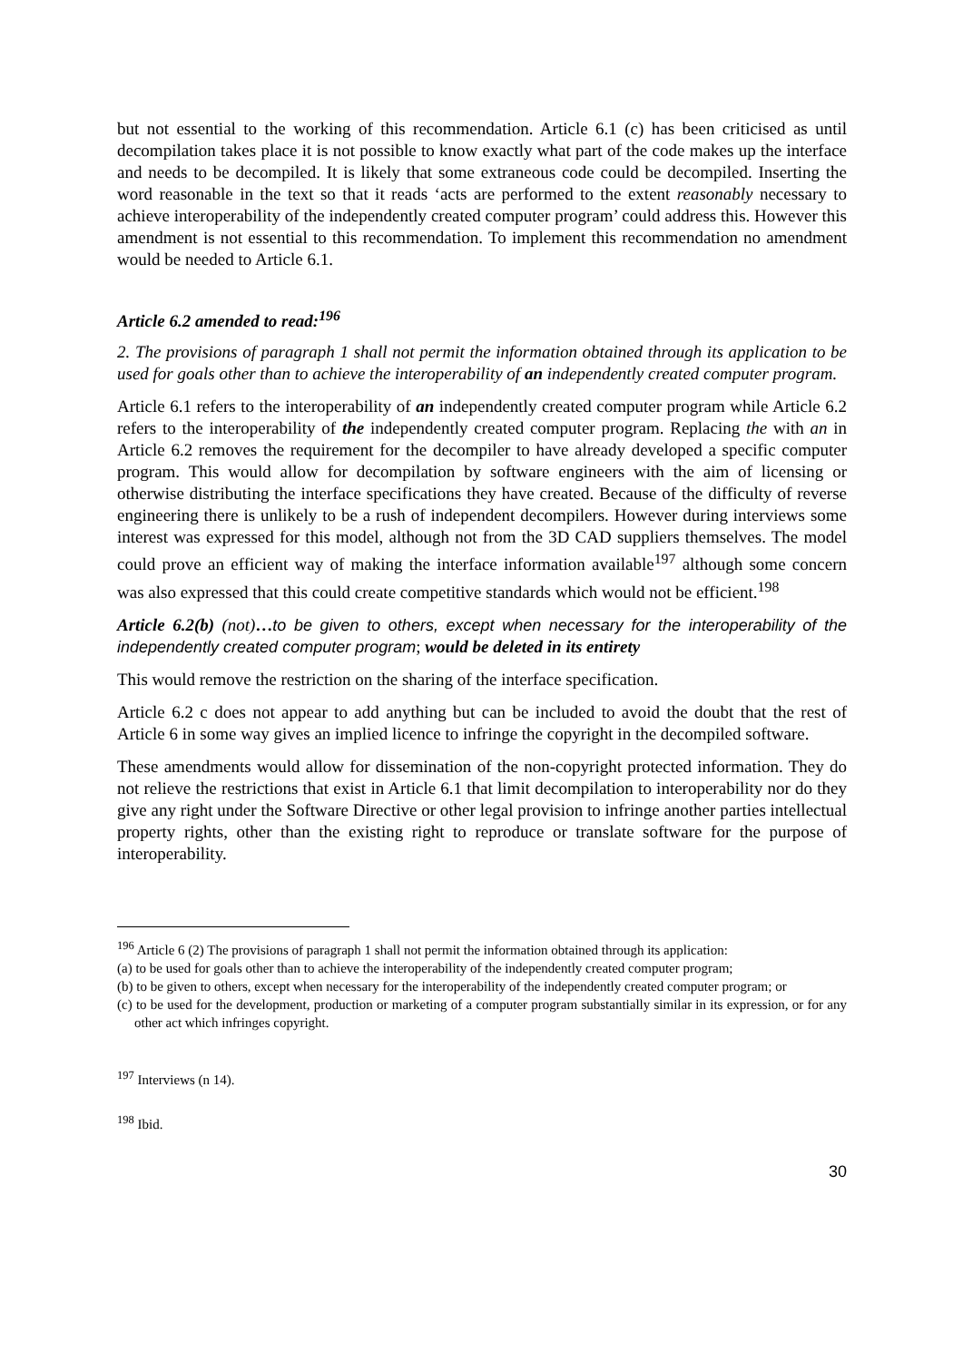but not essential to the working of this recommendation. Article 6.1 (c) has been criticised as until decompilation takes place it is not possible to know exactly what part of the code makes up the interface and needs to be decompiled. It is likely that some extraneous code could be decompiled. Inserting the word reasonable in the text so that it reads ‘acts are performed to the extent reasonably necessary to achieve interoperability of the independently created computer program’ could address this. However this amendment is not essential to this recommendation. To implement this recommendation no amendment would be needed to Article 6.1.
Article 6.2 amended to read:<sup>196</sup>
2. The provisions of paragraph 1 shall not permit the information obtained through its application to be used for goals other than to achieve the interoperability of an independently created computer program.
Article 6.1 refers to the interoperability of an independently created computer program while Article 6.2 refers to the interoperability of the independently created computer program. Replacing the with an in Article 6.2 removes the requirement for the decompiler to have already developed a specific computer program. This would allow for decompilation by software engineers with the aim of licensing or otherwise distributing the interface specifications they have created. Because of the difficulty of reverse engineering there is unlikely to be a rush of independent decompilers. However during interviews some interest was expressed for this model, although not from the 3D CAD suppliers themselves. The model could prove an efficient way of making the interface information available<sup>197</sup> although some concern was also expressed that this could create competitive standards which would not be efficient.<sup>198</sup>
Article 6.2(b) (not)…to be given to others, except when necessary for the interoperability of the independently created computer program; would be deleted in its entirety
This would remove the restriction on the sharing of the interface specification.
Article 6.2 c does not appear to add anything but can be included to avoid the doubt that the rest of Article 6 in some way gives an implied licence to infringe the copyright in the decompiled software.
These amendments would allow for dissemination of the non-copyright protected information. They do not relieve the restrictions that exist in Article 6.1 that limit decompilation to interoperability nor do they give any right under the Software Directive or other legal provision to infringe another parties intellectual property rights, other than the existing right to reproduce or translate software for the purpose of interoperability.
<sup>196</sup> Article 6 (2) The provisions of paragraph 1 shall not permit the information obtained through its application:
(a) to be used for goals other than to achieve the interoperability of the independently created computer program;
(b) to be given to others, except when necessary for the interoperability of the independently created computer program; or
(c) to be used for the development, production or marketing of a computer program substantially similar in its expression, or for any other act which infringes copyright.
<sup>197</sup> Interviews (n 14).
<sup>198</sup> Ibid.
30